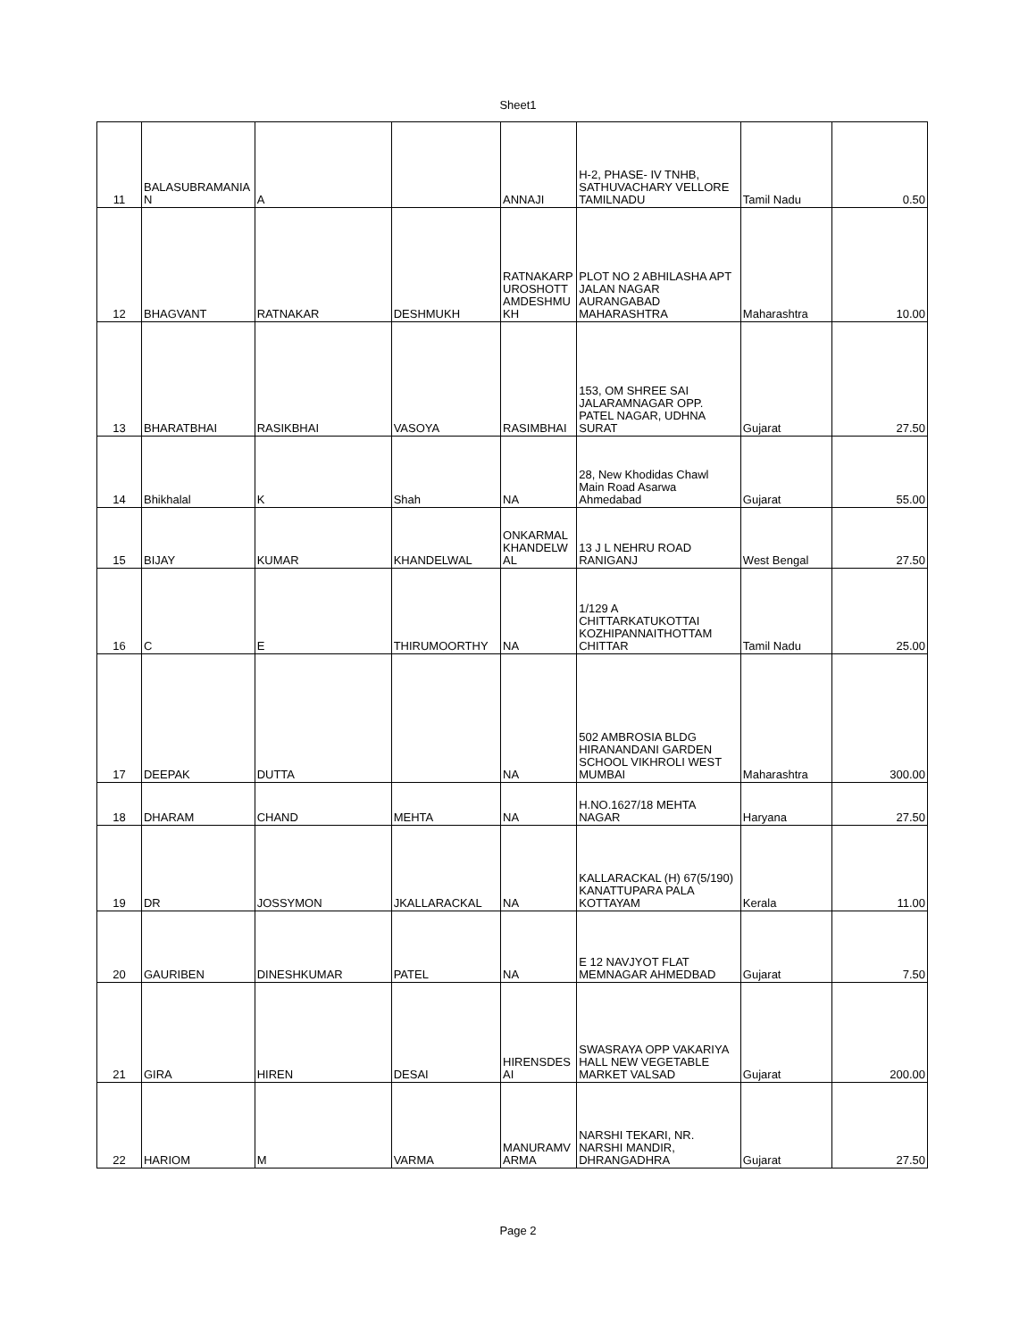Sheet1
| 11 | BALASUBRAMANIA N | A | | ANNAJI | H-2, PHASE- IV TNHB, SATHUVACHARY VELLORE TAMILNADU | Tamil Nadu | 0.50 |
| 12 | BHAGVANT | RATNAKAR | DESHMUKH | RATNAKARP UROSHOTT AMDESHMU KH | PLOT NO 2 ABHILASHA APT JALAN NAGAR AURANGABAD MAHARASHTRA | Maharashtra | 10.00 |
| 13 | BHARATBHAI | RASIKBHAI | VASOYA | RASIMBHAI | 153, OM SHREE SAI JALARAMNAGAR OPP. PATEL NAGAR, UDHNA SURAT | Gujarat | 27.50 |
| 14 | Bhikhalal | K | Shah | NA | 28, New Khodidas Chawl Main Road Asarwa Ahmedabad | Gujarat | 55.00 |
| 15 | BIJAY | KUMAR | KHANDELWAL | ONKARMAL KHANDELW AL | 13 J L NEHRU ROAD RANIGANJ | West Bengal | 27.50 |
| 16 | C | E | THIRUMOORTHY | NA | 1/129 A CHITTARKATUKOTTAI KOZHIPANNAITHOTTAM CHITTAR | Tamil Nadu | 25.00 |
| 17 | DEEPAK | DUTTA | | NA | 502 AMBROSIA BLDG HIRANANDANI GARDEN SCHOOL VIKHROLI WEST MUMBAI | Maharashtra | 300.00 |
| 18 | DHARAM | CHAND | MEHTA | NA | H.NO.1627/18 MEHTA NAGAR | Haryana | 27.50 |
| 19 | DR | JOSSYMON | JKALLARACKAL | NA | KALLARACKAL (H) 67(5/190) KANATTUPARA PALA KOTTAYAM | Kerala | 11.00 |
| 20 | GAURIBEN | DINESHKUMAR | PATEL | NA | E 12 NAVJYOT FLAT MEMNAGAR AHMEDBAD | Gujarat | 7.50 |
| 21 | GIRA | HIREN | DESAI | HIRENSDES AI | SWASRAYA OPP VAKARIYA HALL NEW VEGETABLE MARKET VALSAD | Gujarat | 200.00 |
| 22 | HARIOM | M | VARMA | MANURAMV ARMA | NARSHI TEKARI, NR. NARSHI MANDIR, DHRANGADHRA | Gujarat | 27.50 |
Page 2